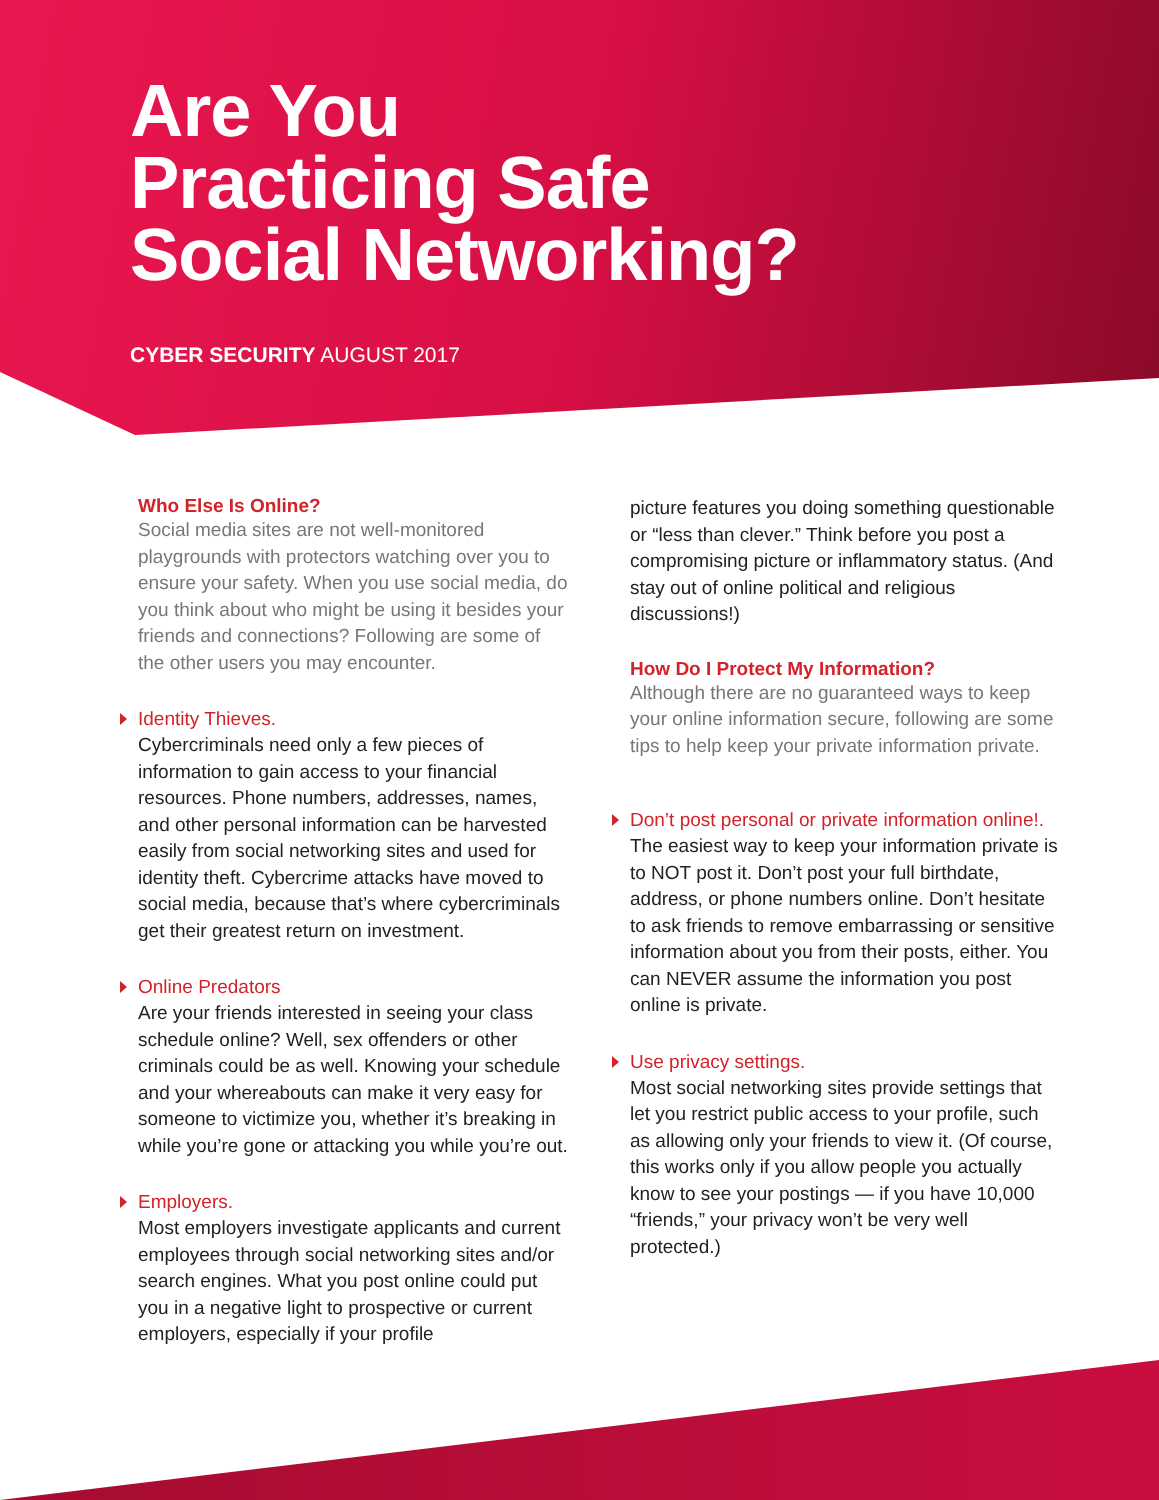Are You
Practicing Safe
Social Networking?
CYBER SECURITY AUGUST 2017
Who Else Is Online?
Social media sites are not well-monitored playgrounds with protectors watching over you to ensure your safety. When you use social media, do you think about who might be using it besides your friends and connections? Following are some of the other users you may encounter.
Identity Thieves.
Cybercriminals need only a few pieces of information to gain access to your financial resources. Phone numbers, addresses, names, and other personal information can be harvested easily from social networking sites and used for identity theft. Cybercrime attacks have moved to social media, because that’s where cybercriminals get their greatest return on investment.
Online Predators
Are your friends interested in seeing your class schedule online? Well, sex offenders or other criminals could be as well. Knowing your schedule and your whereabouts can make it very easy for someone to victimize you, whether it’s breaking in while you’re gone or attacking you while you’re out.
Employers.
Most employers investigate applicants and current employees through social networking sites and/or search engines. What you post online could put you in a negative light to prospective or current employers, especially if your profile
picture features you doing something questionable or “less than clever.” Think before you post a compromising picture or inflammatory status. (And stay out of online political and religious discussions!)
How Do I Protect My Information?
Although there are no guaranteed ways to keep your online information secure, following are some tips to help keep your private information private.
Don’t post personal or private information online!.
The easiest way to keep your information private is to NOT post it. Don’t post your full birthdate, address, or phone numbers online. Don’t hesitate to ask friends to remove embarrassing or sensitive information about you from their posts, either. You can NEVER assume the information you post online is private.
Use privacy settings.
Most social networking sites provide settings that let you restrict public access to your profile, such as allowing only your friends to view it. (Of course, this works only if you allow people you actually know to see your postings — if you have 10,000 “friends,” your privacy won’t be very well protected.)